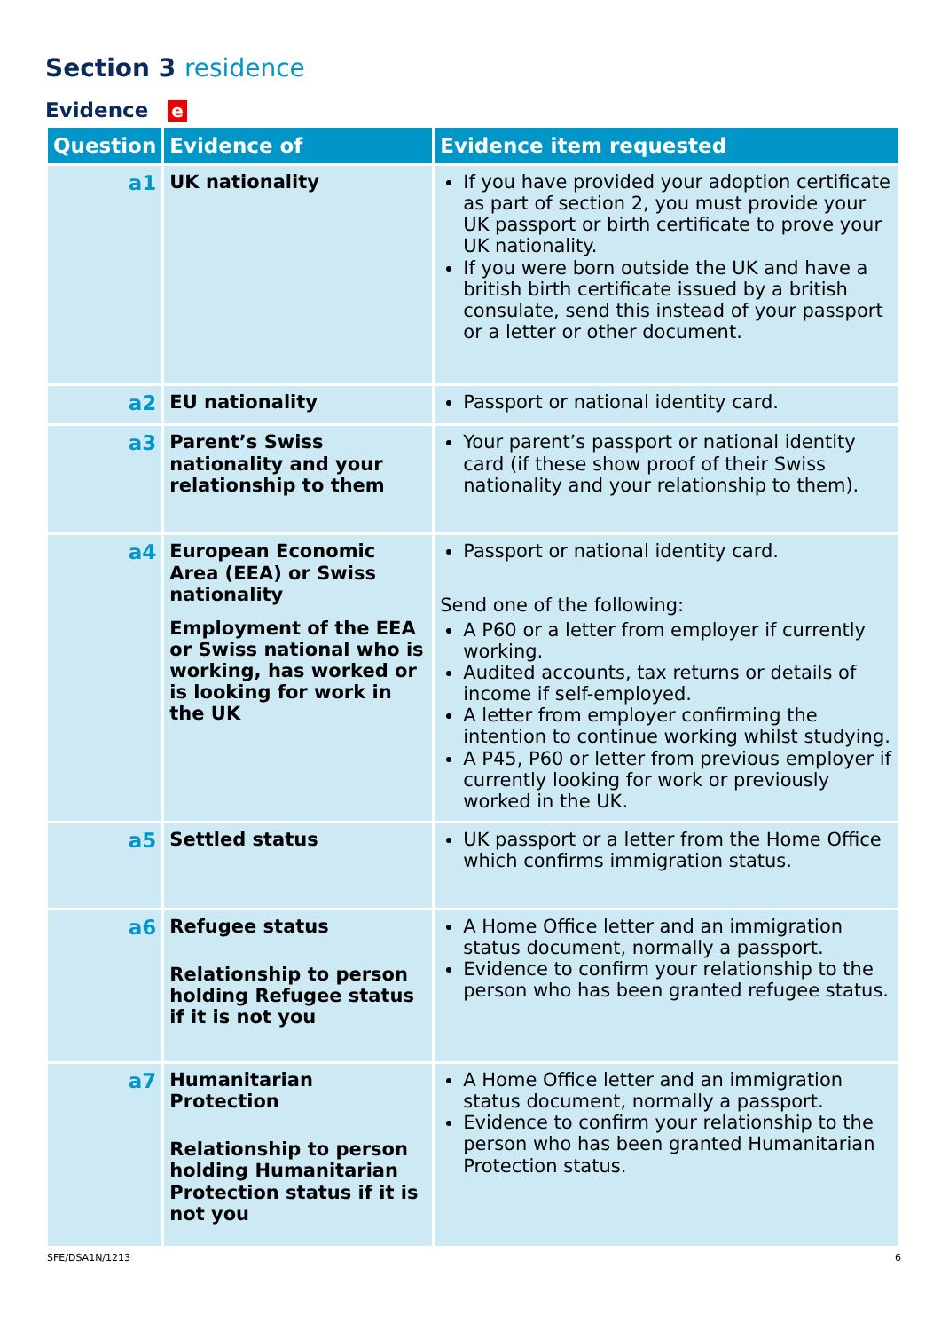Section 3 residence
Evidence e
| Question | Evidence of | Evidence item requested |
| --- | --- | --- |
| a1 | UK nationality | If you have provided your adoption certificate as part of section 2, you must provide your UK passport or birth certificate to prove your UK nationality. If you were born outside the UK and have a british birth certificate issued by a british consulate, send this instead of your passport or a letter or other document. |
| a2 | EU nationality | Passport or national identity card. |
| a3 | Parent’s Swiss nationality and your relationship to them | Your parent’s passport or national identity card (if these show proof of their Swiss nationality and your relationship to them). |
| a4 | European Economic Area (EEA) or Swiss nationality Employment of the EEA or Swiss national who is working, has worked or is looking for work in the UK | Passport or national identity card. Send one of the following: A P60 or a letter from employer if currently working. Audited accounts, tax returns or details of income if self-employed. A letter from employer confirming the intention to continue working whilst studying. A P45, P60 or letter from previous employer if currently looking for work or previously worked in the UK. |
| a5 | Settled status | UK passport or a letter from the Home Office which confirms immigration status. |
| a6 | Refugee status Relationship to person holding Refugee status if it is not you | A Home Office letter and an immigration status document, normally a passport. Evidence to confirm your relationship to the person who has been granted refugee status. |
| a7 | Humanitarian Protection Relationship to person holding Humanitarian Protection status if it is not you | A Home Office letter and an immigration status document, normally a passport. Evidence to confirm your relationship to the person who has been granted Humanitarian Protection status. |
SFE/DSA1N/1213 6